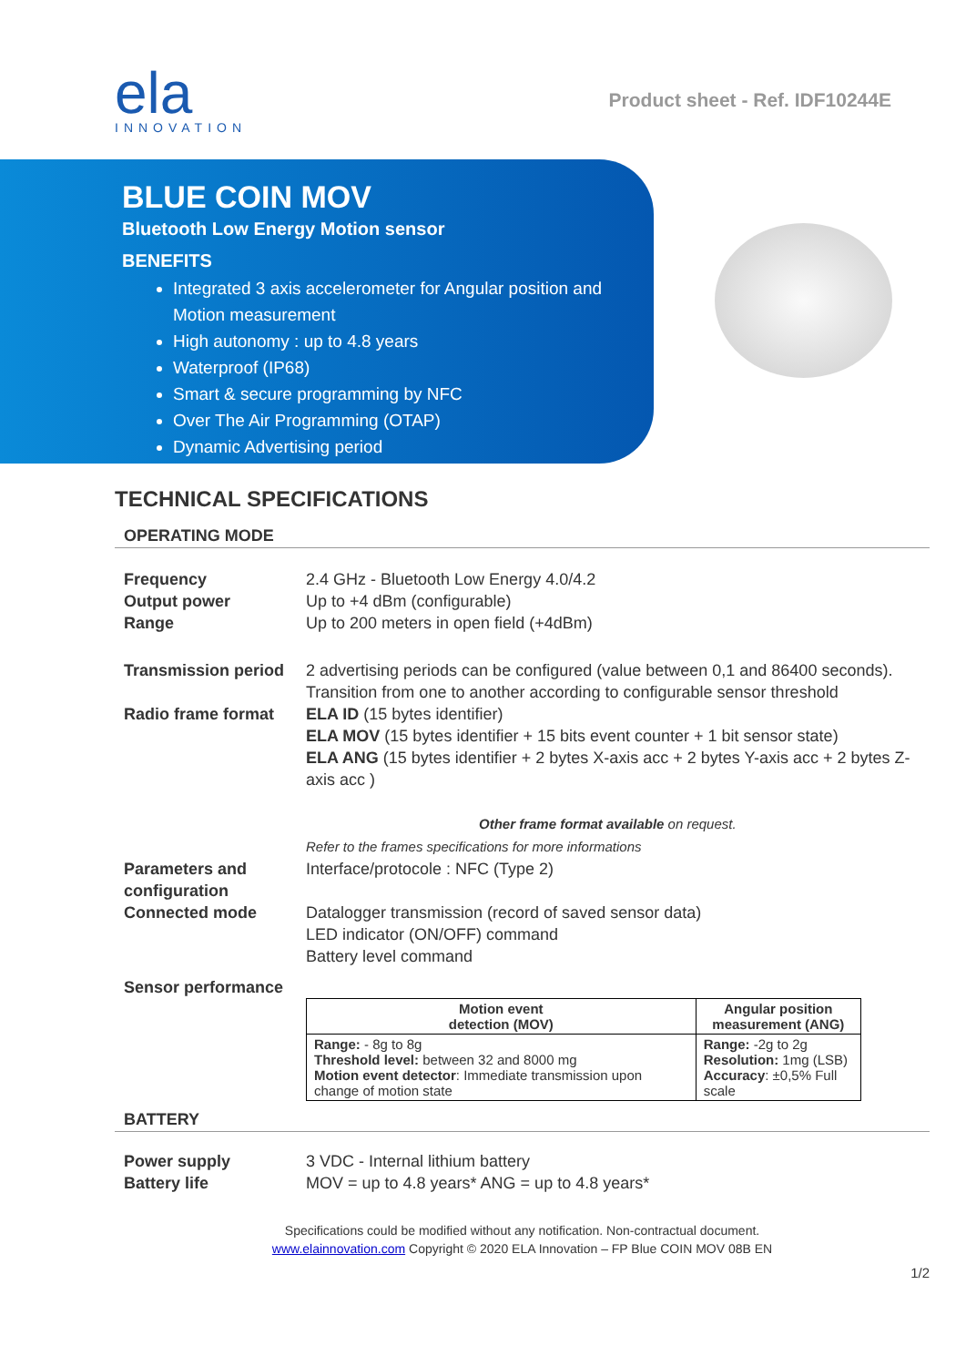ela
INNOVATION
Product sheet - Ref. IDF10244E
BLUE COIN MOV
Bluetooth Low Energy Motion sensor
BENEFITS
Integrated 3 axis accelerometer for Angular position and Motion measurement
High autonomy : up to 4.8 years
Waterproof (IP68)
Smart & secure programming by NFC
Over The Air Programming (OTAP)
Dynamic Advertising period
TECHNICAL SPECIFICATIONS
OPERATING MODE
Frequency
Output power
Range
2.4 GHz - Bluetooth Low Energy 4.0/4.2
Up to +4 dBm (configurable)
Up to 200 meters in open field (+4dBm)
Transmission period
2 advertising periods can be configured (value between 0,1 and 86400 seconds). Transition from one to another according to configurable sensor threshold
Radio frame format ELA ID (15 bytes identifier)
ELA MOV (15 bytes identifier + 15 bits event counter + 1 bit sensor state)
ELA ANG (15 bytes identifier + 2 bytes X-axis acc + 2 bytes Y-axis acc + 2 bytes Z-axis acc )
Other frame format available on request.
Refer to the frames specifications for more informations
Parameters and configuration
Connected mode
Interface/protocole : NFC (Type 2)
Datalogger transmission (record of saved sensor data)
LED indicator (ON/OFF) command
Battery level command
Sensor performance
| Motion event detection (MOV) | Angular position measurement (ANG) |
| --- | --- |
| Range: - 8g to 8g Threshold level: between 32 and 8000 mg Motion event detector : Immediate transmission upon change of motion state | Range: -2g to 2g Resolution: 1mg (LSB) Accuracy : ±0,5% Full scale |
BATTERY
Power supply
Battery life
3 VDC - Internal lithium battery
MOV = up to 4.8 years* ANG = up to 4.8 years*
Specifications could be modified without any notification. Non-contractual document.
www.elainnovation.com Copyright © 2020 ELA Innovation – FP Blue COIN MOV 08B EN
1/2